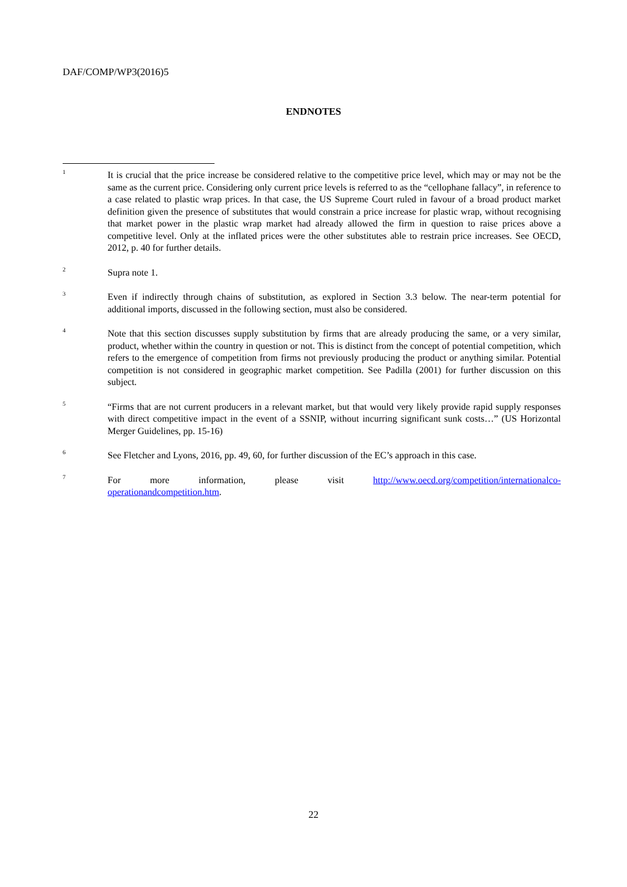DAF/COMP/WP3(2016)5
ENDNOTES
<sup>1</sup>
It is crucial that the price increase be considered relative to the competitive price level, which may or may not be the same as the current price. Considering only current price levels is referred to as the “cellophane fallacy”, in reference to a case related to plastic wrap prices. In that case, the US Supreme Court ruled in favour of a broad product market definition given the presence of substitutes that would constrain a price increase for plastic wrap, without recognising that market power in the plastic wrap market had already allowed the firm in question to raise prices above a competitive level. Only at the inflated prices were the other substitutes able to restrain price increases. See OECD, 2012, p. 40 for further details.
<sup>2</sup>
Supra note 1.
<sup>3</sup>
Even if indirectly through chains of substitution, as explored in Section 3.3 below. The near-term potential for additional imports, discussed in the following section, must also be considered.
<sup>4</sup>
Note that this section discusses supply substitution by firms that are already producing the same, or a very similar, product, whether within the country in question or not. This is distinct from the concept of potential competition, which refers to the emergence of competition from firms not previously producing the product or anything similar. Potential competition is not considered in geographic market competition. See Padilla (2001) for further discussion on this subject.
<sup>5</sup>
“Firms that are not current producers in a relevant market, but that would very likely provide rapid supply responses with direct competitive impact in the event of a SSNIP, without incurring significant sunk costs…” (US Horizontal Merger Guidelines, pp. 15-16)
<sup>6</sup>
See Fletcher and Lyons, 2016, pp. 49, 60, for further discussion of the EC’s approach in this case.
<sup>7</sup>
For more information, please visit http://www.oecd.org/competition/internationalco-operationandcompetition.htm.
22